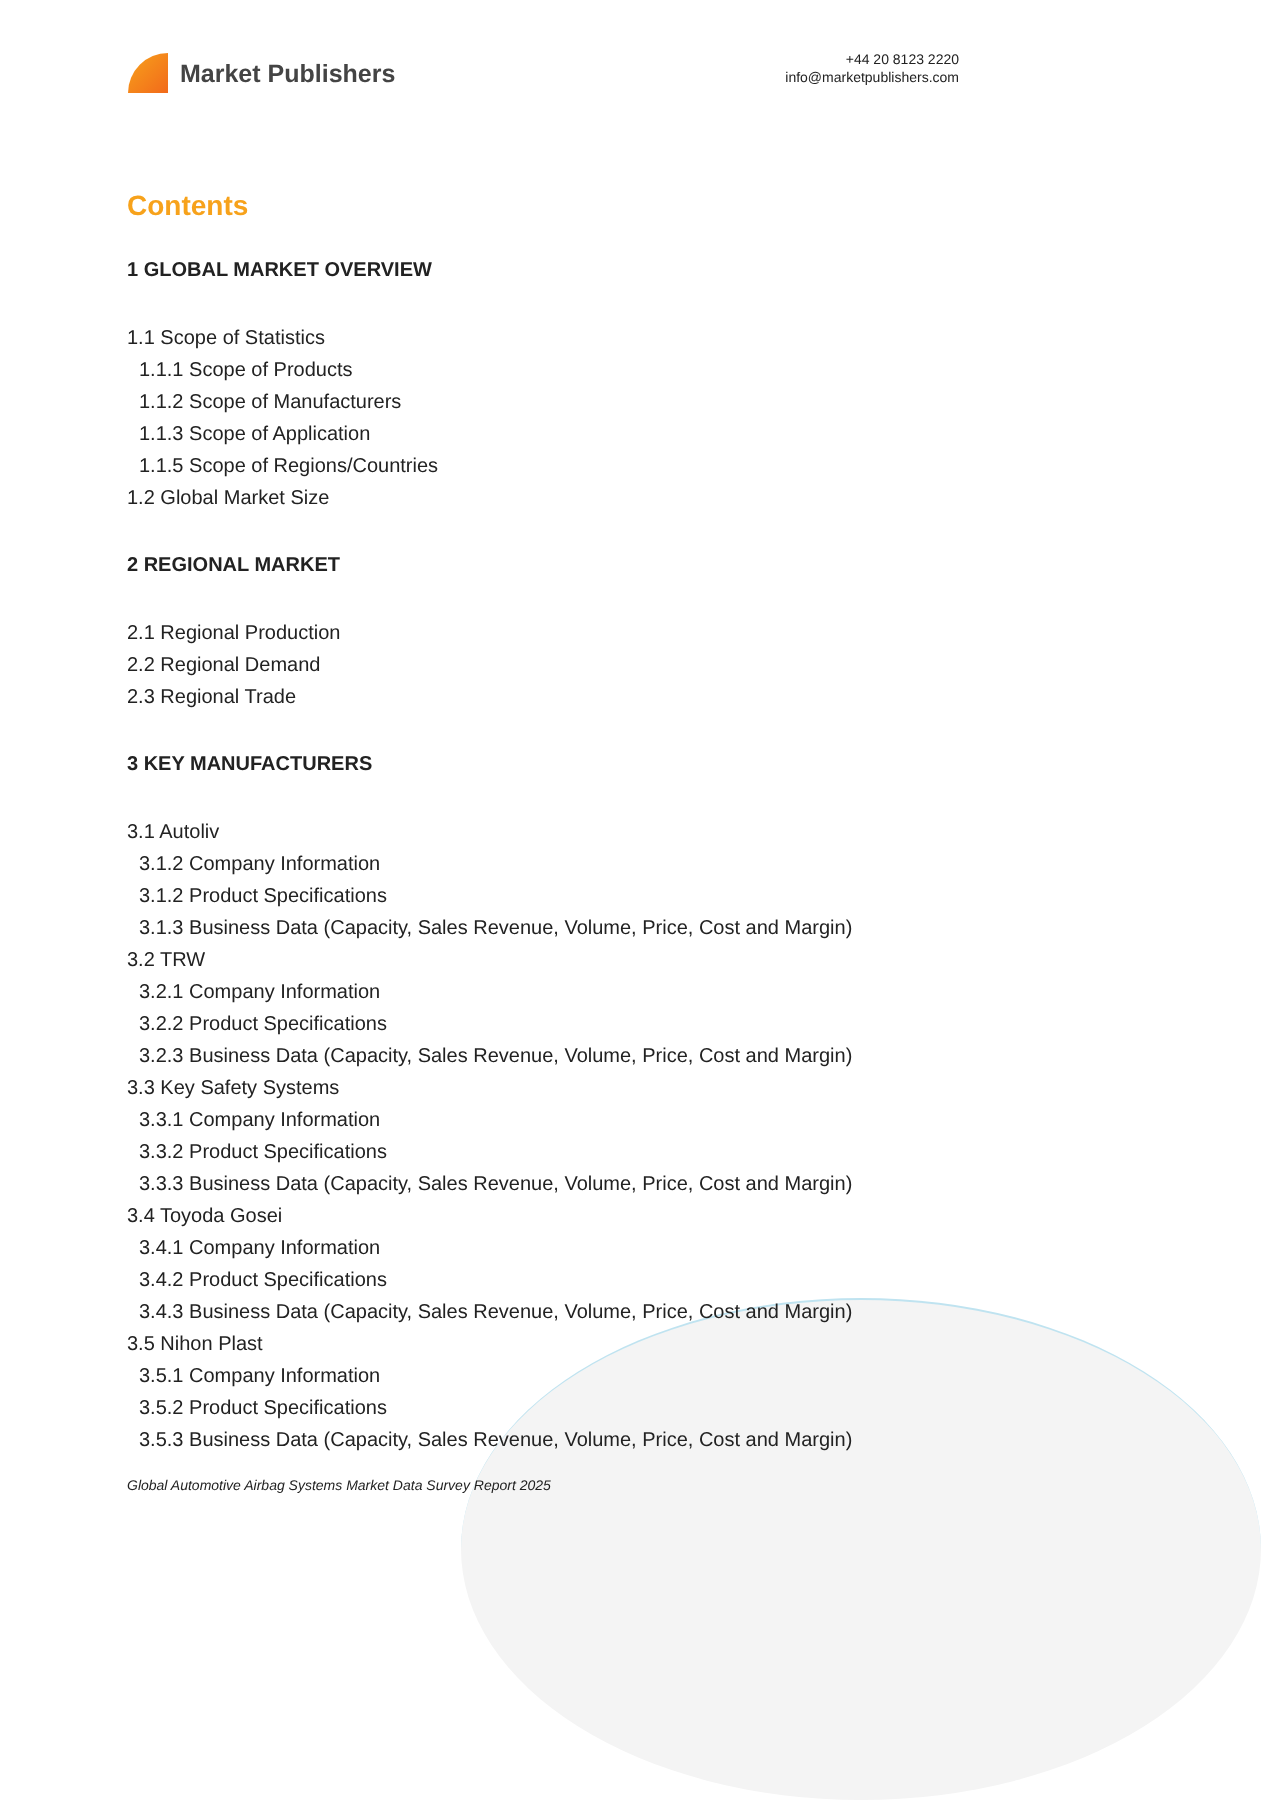Market Publishers
+44 20 8123 2220
info@marketpublishers.com
Contents
1 GLOBAL MARKET OVERVIEW
1.1 Scope of Statistics
1.1.1 Scope of Products
1.1.2 Scope of Manufacturers
1.1.3 Scope of Application
1.1.5 Scope of Regions/Countries
1.2 Global Market Size
2 REGIONAL MARKET
2.1 Regional Production
2.2 Regional Demand
2.3 Regional Trade
3 KEY MANUFACTURERS
3.1 Autoliv
3.1.2 Company Information
3.1.2 Product Specifications
3.1.3 Business Data (Capacity, Sales Revenue, Volume, Price, Cost and Margin)
3.2 TRW
3.2.1 Company Information
3.2.2 Product Specifications
3.2.3 Business Data (Capacity, Sales Revenue, Volume, Price, Cost and Margin)
3.3 Key Safety Systems
3.3.1 Company Information
3.3.2 Product Specifications
3.3.3 Business Data (Capacity, Sales Revenue, Volume, Price, Cost and Margin)
3.4 Toyoda Gosei
3.4.1 Company Information
3.4.2 Product Specifications
3.4.3 Business Data (Capacity, Sales Revenue, Volume, Price, Cost and Margin)
3.5 Nihon Plast
3.5.1 Company Information
3.5.2 Product Specifications
3.5.3 Business Data (Capacity, Sales Revenue, Volume, Price, Cost and Margin)
Global Automotive Airbag Systems Market Data Survey Report 2025